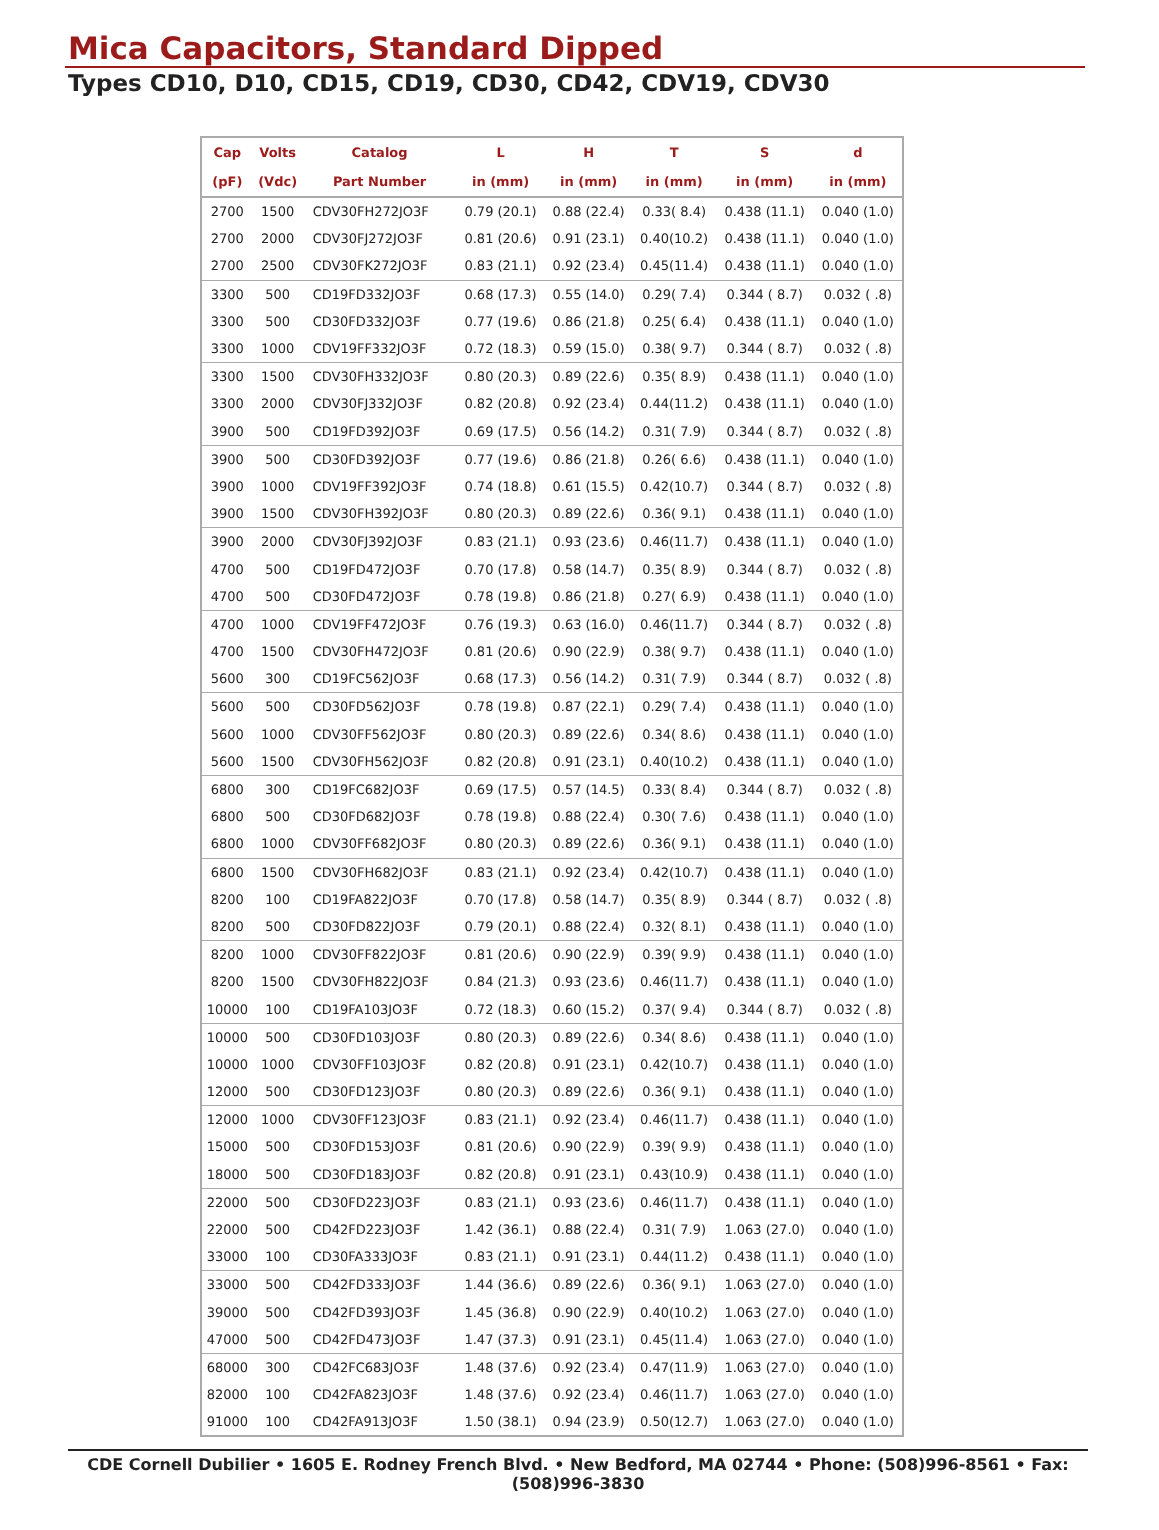Mica Capacitors, Standard Dipped
Types CD10, D10, CD15, CD19, CD30, CD42, CDV19, CDV30
| Cap | Volts | Catalog | L | H | T | S | d |
| --- | --- | --- | --- | --- | --- | --- | --- |
| (pF) | (Vdc) | Part Number | in (mm) | in (mm) | in (mm) | in (mm) | in (mm) |
| 2700 | 1500 | CDV30FH272JO3F | 0.79 (20.1) | 0.88 (22.4) | 0.33( 8.4) | 0.438 (11.1) | 0.040 (1.0) |
| 2700 | 2000 | CDV30FJ272JO3F | 0.81 (20.6) | 0.91 (23.1) | 0.40(10.2) | 0.438 (11.1) | 0.040 (1.0) |
| 2700 | 2500 | CDV30FK272JO3F | 0.83 (21.1) | 0.92 (23.4) | 0.45(11.4) | 0.438 (11.1) | 0.040 (1.0) |
| 3300 | 500 | CD19FD332JO3F | 0.68 (17.3) | 0.55 (14.0) | 0.29( 7.4) | 0.344 ( 8.7) | 0.032 ( .8) |
| 3300 | 500 | CD30FD332JO3F | 0.77 (19.6) | 0.86 (21.8) | 0.25( 6.4) | 0.438 (11.1) | 0.040 (1.0) |
| 3300 | 1000 | CDV19FF332JO3F | 0.72 (18.3) | 0.59 (15.0) | 0.38( 9.7) | 0.344 ( 8.7) | 0.032 ( .8) |
| 3300 | 1500 | CDV30FH332JO3F | 0.80 (20.3) | 0.89 (22.6) | 0.35( 8.9) | 0.438 (11.1) | 0.040 (1.0) |
| 3300 | 2000 | CDV30FJ332JO3F | 0.82 (20.8) | 0.92 (23.4) | 0.44(11.2) | 0.438 (11.1) | 0.040 (1.0) |
| 3900 | 500 | CD19FD392JO3F | 0.69 (17.5) | 0.56 (14.2) | 0.31( 7.9) | 0.344 ( 8.7) | 0.032 ( .8) |
| 3900 | 500 | CD30FD392JO3F | 0.77 (19.6) | 0.86 (21.8) | 0.26( 6.6) | 0.438 (11.1) | 0.040 (1.0) |
| 3900 | 1000 | CDV19FF392JO3F | 0.74 (18.8) | 0.61 (15.5) | 0.42(10.7) | 0.344 ( 8.7) | 0.032 ( .8) |
| 3900 | 1500 | CDV30FH392JO3F | 0.80 (20.3) | 0.89 (22.6) | 0.36( 9.1) | 0.438 (11.1) | 0.040 (1.0) |
| 3900 | 2000 | CDV30FJ392JO3F | 0.83 (21.1) | 0.93 (23.6) | 0.46(11.7) | 0.438 (11.1) | 0.040 (1.0) |
| 4700 | 500 | CD19FD472JO3F | 0.70 (17.8) | 0.58 (14.7) | 0.35( 8.9) | 0.344 ( 8.7) | 0.032 ( .8) |
| 4700 | 500 | CD30FD472JO3F | 0.78 (19.8) | 0.86 (21.8) | 0.27( 6.9) | 0.438 (11.1) | 0.040 (1.0) |
| 4700 | 1000 | CDV19FF472JO3F | 0.76 (19.3) | 0.63 (16.0) | 0.46(11.7) | 0.344 ( 8.7) | 0.032 ( .8) |
| 4700 | 1500 | CDV30FH472JO3F | 0.81 (20.6) | 0.90 (22.9) | 0.38( 9.7) | 0.438 (11.1) | 0.040 (1.0) |
| 5600 | 300 | CD19FC562JO3F | 0.68 (17.3) | 0.56 (14.2) | 0.31( 7.9) | 0.344 ( 8.7) | 0.032 ( .8) |
| 5600 | 500 | CD30FD562JO3F | 0.78 (19.8) | 0.87 (22.1) | 0.29( 7.4) | 0.438 (11.1) | 0.040 (1.0) |
| 5600 | 1000 | CDV30FF562JO3F | 0.80 (20.3) | 0.89 (22.6) | 0.34( 8.6) | 0.438 (11.1) | 0.040 (1.0) |
| 5600 | 1500 | CDV30FH562JO3F | 0.82 (20.8) | 0.91 (23.1) | 0.40(10.2) | 0.438 (11.1) | 0.040 (1.0) |
| 6800 | 300 | CD19FC682JO3F | 0.69 (17.5) | 0.57 (14.5) | 0.33( 8.4) | 0.344 ( 8.7) | 0.032 ( .8) |
| 6800 | 500 | CD30FD682JO3F | 0.78 (19.8) | 0.88 (22.4) | 0.30( 7.6) | 0.438 (11.1) | 0.040 (1.0) |
| 6800 | 1000 | CDV30FF682JO3F | 0.80 (20.3) | 0.89 (22.6) | 0.36( 9.1) | 0.438 (11.1) | 0.040 (1.0) |
| 6800 | 1500 | CDV30FH682JO3F | 0.83 (21.1) | 0.92 (23.4) | 0.42(10.7) | 0.438 (11.1) | 0.040 (1.0) |
| 8200 | 100 | CD19FA822JO3F | 0.70 (17.8) | 0.58 (14.7) | 0.35( 8.9) | 0.344 ( 8.7) | 0.032 ( .8) |
| 8200 | 500 | CD30FD822JO3F | 0.79 (20.1) | 0.88 (22.4) | 0.32( 8.1) | 0.438 (11.1) | 0.040 (1.0) |
| 8200 | 1000 | CDV30FF822JO3F | 0.81 (20.6) | 0.90 (22.9) | 0.39( 9.9) | 0.438 (11.1) | 0.040 (1.0) |
| 8200 | 1500 | CDV30FH822JO3F | 0.84 (21.3) | 0.93 (23.6) | 0.46(11.7) | 0.438 (11.1) | 0.040 (1.0) |
| 10000 | 100 | CD19FA103JO3F | 0.72 (18.3) | 0.60 (15.2) | 0.37( 9.4) | 0.344 ( 8.7) | 0.032 ( .8) |
| 10000 | 500 | CD30FD103JO3F | 0.80 (20.3) | 0.89 (22.6) | 0.34( 8.6) | 0.438 (11.1) | 0.040 (1.0) |
| 10000 | 1000 | CDV30FF103JO3F | 0.82 (20.8) | 0.91 (23.1) | 0.42(10.7) | 0.438 (11.1) | 0.040 (1.0) |
| 12000 | 500 | CD30FD123JO3F | 0.80 (20.3) | 0.89 (22.6) | 0.36( 9.1) | 0.438 (11.1) | 0.040 (1.0) |
| 12000 | 1000 | CDV30FF123JO3F | 0.83 (21.1) | 0.92 (23.4) | 0.46(11.7) | 0.438 (11.1) | 0.040 (1.0) |
| 15000 | 500 | CD30FD153JO3F | 0.81 (20.6) | 0.90 (22.9) | 0.39( 9.9) | 0.438 (11.1) | 0.040 (1.0) |
| 18000 | 500 | CD30FD183JO3F | 0.82 (20.8) | 0.91 (23.1) | 0.43(10.9) | 0.438 (11.1) | 0.040 (1.0) |
| 22000 | 500 | CD30FD223JO3F | 0.83 (21.1) | 0.93 (23.6) | 0.46(11.7) | 0.438 (11.1) | 0.040 (1.0) |
| 22000 | 500 | CD42FD223JO3F | 1.42 (36.1) | 0.88 (22.4) | 0.31( 7.9) | 1.063 (27.0) | 0.040 (1.0) |
| 33000 | 100 | CD30FA333JO3F | 0.83 (21.1) | 0.91 (23.1) | 0.44(11.2) | 0.438 (11.1) | 0.040 (1.0) |
| 33000 | 500 | CD42FD333JO3F | 1.44 (36.6) | 0.89 (22.6) | 0.36( 9.1) | 1.063 (27.0) | 0.040 (1.0) |
| 39000 | 500 | CD42FD393JO3F | 1.45 (36.8) | 0.90 (22.9) | 0.40(10.2) | 1.063 (27.0) | 0.040 (1.0) |
| 47000 | 500 | CD42FD473JO3F | 1.47 (37.3) | 0.91 (23.1) | 0.45(11.4) | 1.063 (27.0) | 0.040 (1.0) |
| 68000 | 300 | CD42FC683JO3F | 1.48 (37.6) | 0.92 (23.4) | 0.47(11.9) | 1.063 (27.0) | 0.040 (1.0) |
| 82000 | 100 | CD42FA823JO3F | 1.48 (37.6) | 0.92 (23.4) | 0.46(11.7) | 1.063 (27.0) | 0.040 (1.0) |
| 91000 | 100 | CD42FA913JO3F | 1.50 (38.1) | 0.94 (23.9) | 0.50(12.7) | 1.063 (27.0) | 0.040 (1.0) |
CDE Cornell Dubilier • 1605 E. Rodney French Blvd. • New Bedford, MA 02744 • Phone: (508)996-8561 • Fax: (508)996-3830